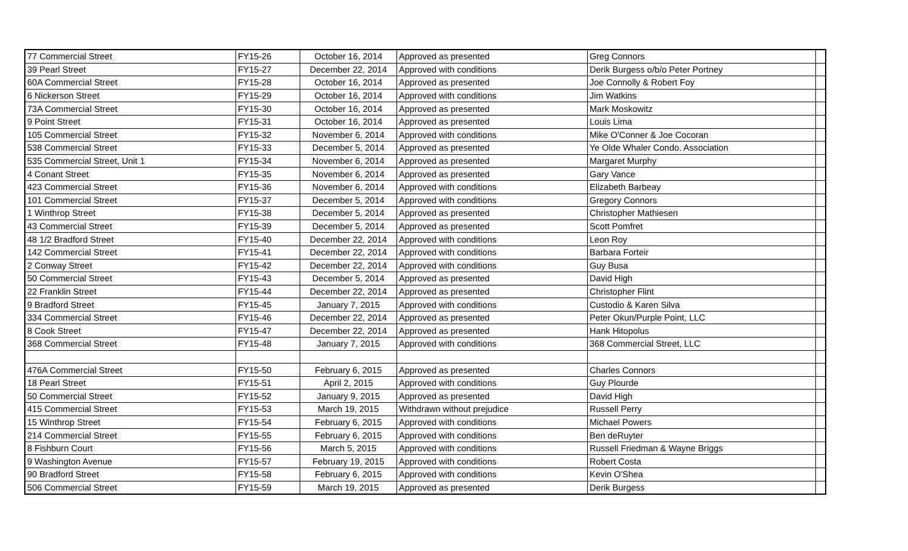| 77 Commercial Street | FY15-26 | October 16, 2014 | Approved as presented | Greg Connors | |
| 39 Pearl Street | FY15-27 | December 22, 2014 | Approved with conditions | Derik Burgess o/b/o Peter Portney | |
| 60A Commercial Street | FY15-28 | October 16, 2014 | Approved as presented | Joe Connolly & Robert Foy | |
| 6 Nickerson Street | FY15-29 | October 16, 2014 | Approved with conditions | Jim Watkins | |
| 73A Commercial Street | FY15-30 | October 16, 2014 | Approved as presented | Mark Moskowitz | |
| 9 Point Street | FY15-31 | October 16, 2014 | Approved as presented | Louis Lima | |
| 105 Commercial Street | FY15-32 | November 6, 2014 | Approved with conditions | Mike O'Conner & Joe Cocoran | |
| 538 Commercial Street | FY15-33 | December 5, 2014 | Approved as presented | Ye Olde Whaler Condo. Association | |
| 535 Commercial Street, Unit 1 | FY15-34 | November 6, 2014 | Approved as presented | Margaret Murphy | |
| 4 Conant Street | FY15-35 | November 6, 2014 | Approved as presented | Gary Vance | |
| 423 Commercial Street | FY15-36 | November 6, 2014 | Approved with conditions | Elizabeth Barbeay | |
| 101 Commercial Street | FY15-37 | December 5, 2014 | Approved with conditions | Gregory Connors | |
| 1 Winthrop Street | FY15-38 | December 5, 2014 | Approved as presented | Christopher Mathiesen | |
| 43 Commercial Street | FY15-39 | December 5, 2014 | Approved as presented | Scott Pomfret | |
| 48 1/2 Bradford Street | FY15-40 | December 22, 2014 | Approved with conditions | Leon Roy | |
| 142 Commercial Street | FY15-41 | December 22, 2014 | Approved with conditions | Barbara Forteir | |
| 2 Conway Street | FY15-42 | December 22, 2014 | Approved with conditions | Guy Busa | |
| 50 Commercial Street | FY15-43 | December 5, 2014 | Approved as presented | David High | |
| 22 Franklin Street | FY15-44 | December 22, 2014 | Approved as presented | Christopher Flint | |
| 9 Bradford Street | FY15-45 | January 7, 2015 | Approved with conditions | Custodio & Karen Silva | |
| 334 Commercial Street | FY15-46 | December 22, 2014 | Approved as presented | Peter Okun/Purple Point, LLC | |
| 8 Cook Street | FY15-47 | December 22, 2014 | Approved as presented | Hank Hitopolus | |
| 368 Commercial Street | FY15-48 | January 7, 2015 | Approved with conditions | 368 Commercial Street, LLC | |
| 476A Commercial Street | FY15-50 | February 6, 2015 | Approved as presented | Charles Connors | |
| 18 Pearl Street | FY15-51 | April 2, 2015 | Approved with conditions | Guy Plourde | |
| 50 Commercial Street | FY15-52 | January 9, 2015 | Approved as presented | David High | |
| 415 Commercial Street | FY15-53 | March 19, 2015 | Withdrawn without prejudice | Russell Perry | |
| 15 Winthrop Street | FY15-54 | February 6, 2015 | Approved with conditions | Michael Powers | |
| 214 Commercial Street | FY15-55 | February 6, 2015 | Approved with conditions | Ben deRuyter | |
| 8 Fishburn Court | FY15-56 | March 5, 2015 | Approved with conditions | Russell Friedman & Wayne Briggs | |
| 9 Washington Avenue | FY15-57 | February 19, 2015 | Approved with conditions | Robert Costa | |
| 90 Bradford Street | FY15-58 | February 6, 2015 | Approved with conditions | Kevin O'Shea | |
| 506 Commercial Street | FY15-59 | March 19, 2015 | Approved as presented | Derik Burgess | |